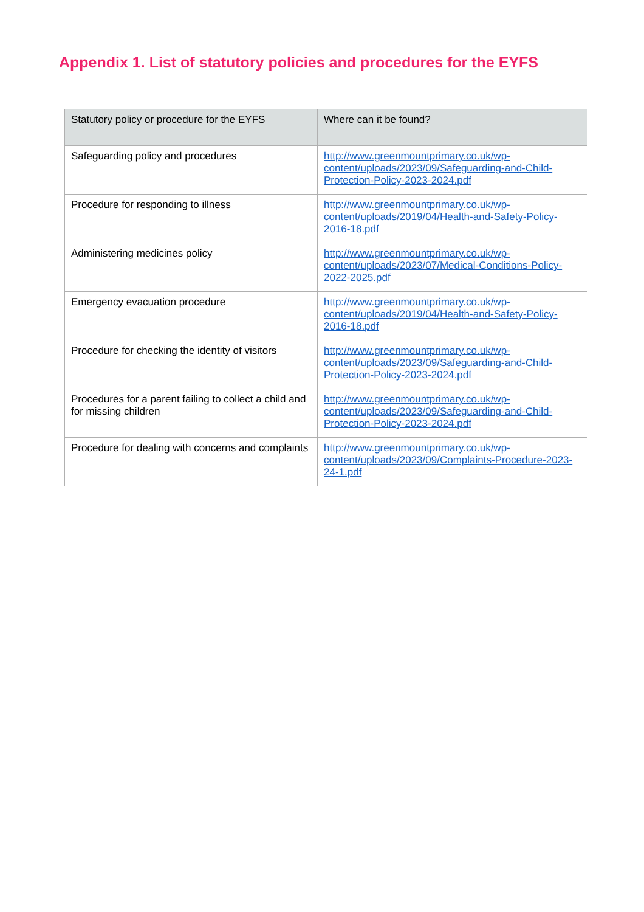Appendix 1. List of statutory policies and procedures for the EYFS
| Statutory policy or procedure for the EYFS | Where can it be found? |
| --- | --- |
| Safeguarding policy and procedures | http://www.greenmountprimary.co.uk/wp-content/uploads/2023/09/Safeguarding-and-Child-Protection-Policy-2023-2024.pdf |
| Procedure for responding to illness | http://www.greenmountprimary.co.uk/wp-content/uploads/2019/04/Health-and-Safety-Policy-2016-18.pdf |
| Administering medicines policy | http://www.greenmountprimary.co.uk/wp-content/uploads/2023/07/Medical-Conditions-Policy-2022-2025.pdf |
| Emergency evacuation procedure | http://www.greenmountprimary.co.uk/wp-content/uploads/2019/04/Health-and-Safety-Policy-2016-18.pdf |
| Procedure for checking the identity of visitors | http://www.greenmountprimary.co.uk/wp-content/uploads/2023/09/Safeguarding-and-Child-Protection-Policy-2023-2024.pdf |
| Procedures for a parent failing to collect a child and for missing children | http://www.greenmountprimary.co.uk/wp-content/uploads/2023/09/Safeguarding-and-Child-Protection-Policy-2023-2024.pdf |
| Procedure for dealing with concerns and complaints | http://www.greenmountprimary.co.uk/wp-content/uploads/2023/09/Complaints-Procedure-2023-24-1.pdf |